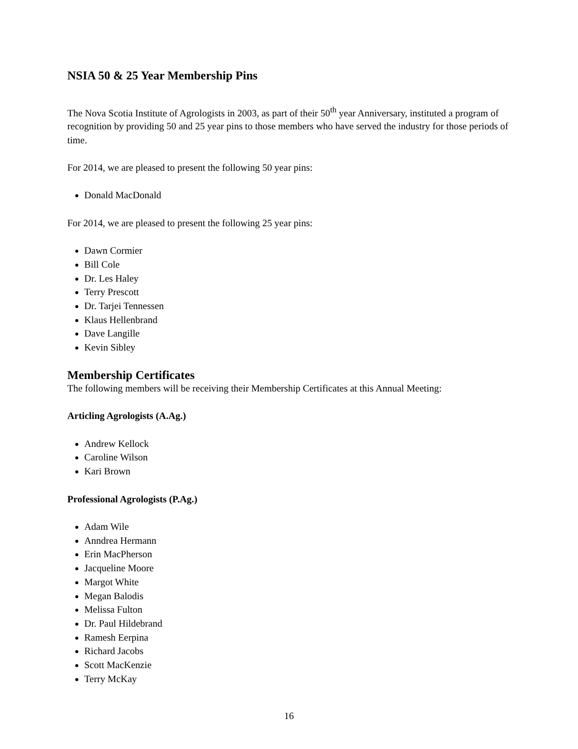NSIA 50 & 25 Year Membership Pins
The Nova Scotia Institute of Agrologists in 2003, as part of their 50<sup>th</sup> year Anniversary, instituted a program of recognition by providing 50 and 25 year pins to those members who have served the industry for those periods of time.
For 2014, we are pleased to present the following 50 year pins:
Donald MacDonald
For 2014, we are pleased to present the following 25 year pins:
Dawn Cormier
Bill Cole
Dr. Les Haley
Terry Prescott
Dr. Tarjei Tennessen
Klaus Hellenbrand
Dave Langille
Kevin Sibley
Membership Certificates
The following members will be receiving their Membership Certificates at this Annual Meeting:
Articling Agrologists (A.Ag.)
Andrew Kellock
Caroline Wilson
Kari Brown
Professional Agrologists (P.Ag.)
Adam Wile
Anndrea Hermann
Erin MacPherson
Jacqueline Moore
Margot White
Megan Balodis
Melissa Fulton
Dr. Paul Hildebrand
Ramesh Eerpina
Richard Jacobs
Scott MacKenzie
Terry McKay
16